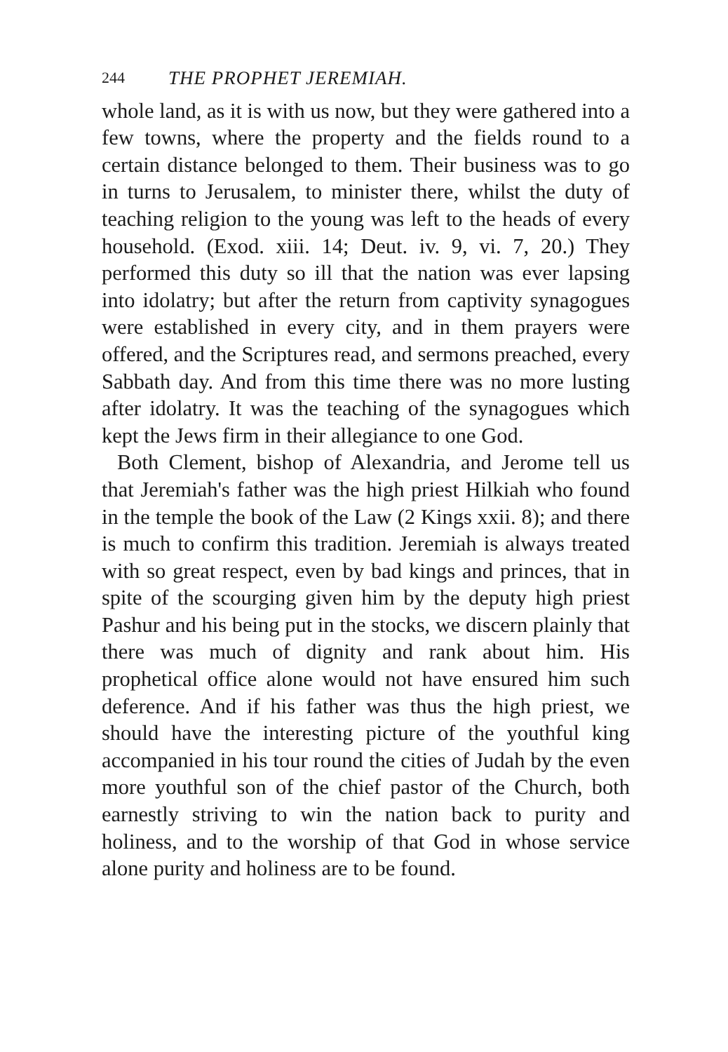244 THE PROPHET JEREMIAH.
whole land, as it is with us now, but they were gathered into a few towns, where the property and the fields round to a certain distance belonged to them. Their business was to go in turns to Jerusalem, to minister there, whilst the duty of teaching religion to the young was left to the heads of every household. (Exod. xiii. 14; Deut. iv. 9, vi. 7, 20.) They performed this duty so ill that the nation was ever lapsing into idolatry; but after the return from captivity synagogues were established in every city, and in them prayers were offered, and the Scriptures read, and sermons preached, every Sabbath day. And from this time there was no more lusting after idolatry. It was the teaching of the synagogues which kept the Jews firm in their allegiance to one God.
Both Clement, bishop of Alexandria, and Jerome tell us that Jeremiah's father was the high priest Hilkiah who found in the temple the book of the Law (2 Kings xxii. 8); and there is much to confirm this tradition. Jeremiah is always treated with so great respect, even by bad kings and princes, that in spite of the scourging given him by the deputy high priest Pashur and his being put in the stocks, we discern plainly that there was much of dignity and rank about him. His prophetical office alone would not have ensured him such deference. And if his father was thus the high priest, we should have the interesting picture of the youthful king accompanied in his tour round the cities of Judah by the even more youthful son of the chief pastor of the Church, both earnestly striving to win the nation back to purity and holiness, and to the worship of that God in whose service alone purity and holiness are to be found.